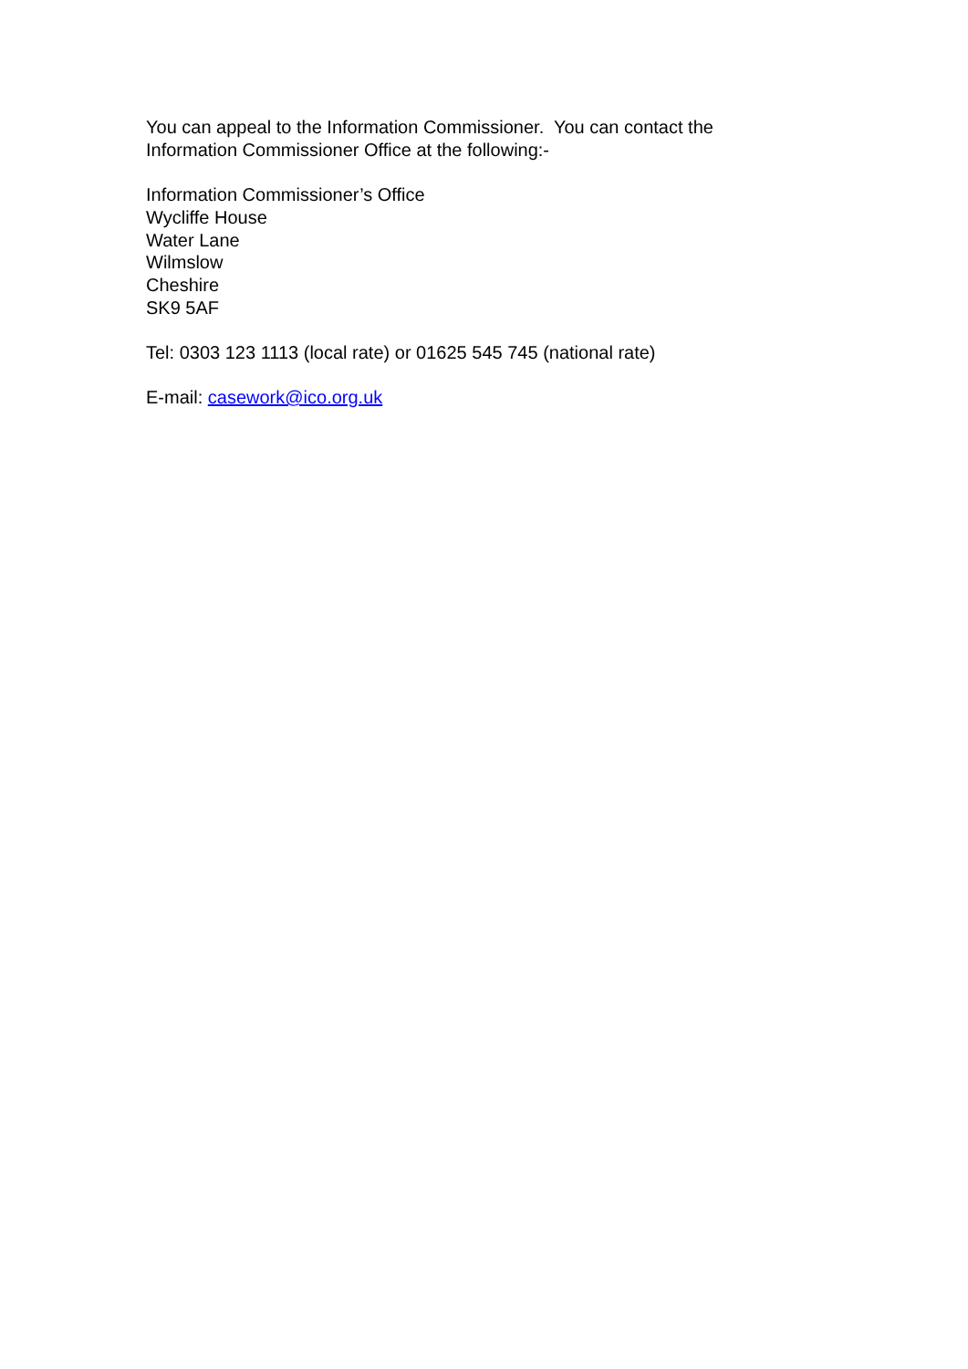You can appeal to the Information Commissioner. You can contact the
Information Commissioner Office at the following:-
Information Commissioner’s Office
Wycliffe House
Water Lane
Wilmslow
Cheshire
SK9 5AF
Tel: 0303 123 1113 (local rate) or 01625 545 745 (national rate)
E-mail: casework@ico.org.uk